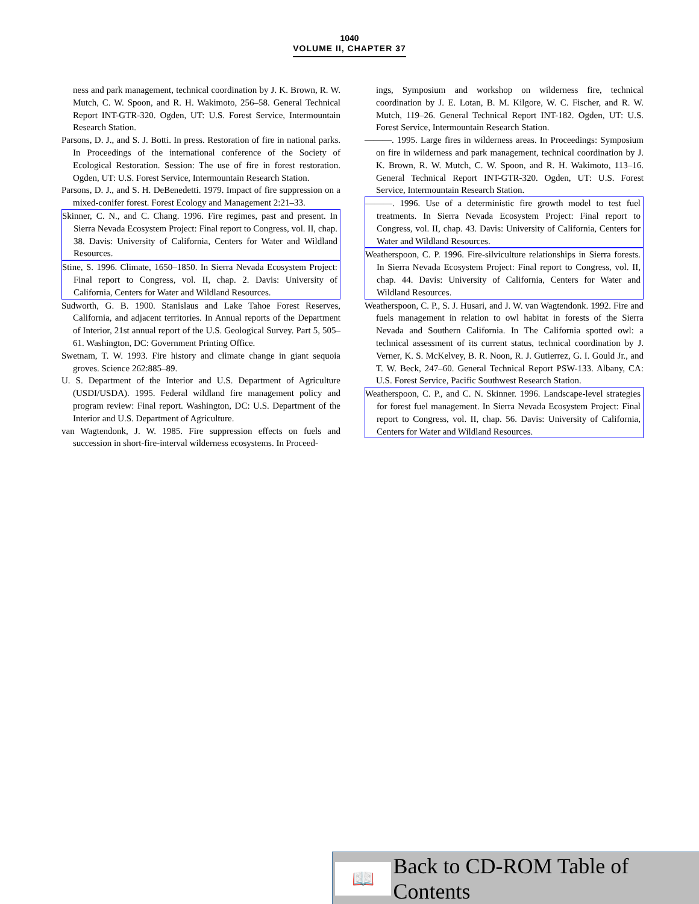1040
VOLUME II, CHAPTER 37
ness and park management, technical coordination by J. K. Brown, R. W. Mutch, C. W. Spoon, and R. H. Wakimoto, 256–58. General Technical Report INT-GTR-320. Ogden, UT: U.S. Forest Service, Intermountain Research Station.
Parsons, D. J., and S. J. Botti. In press. Restoration of fire in national parks. In Proceedings of the international conference of the Society of Ecological Restoration. Session: The use of fire in forest restoration. Ogden, UT: U.S. Forest Service, Intermountain Research Station.
Parsons, D. J., and S. H. DeBenedetti. 1979. Impact of fire suppression on a mixed-conifer forest. Forest Ecology and Management 2:21–33.
Skinner, C. N., and C. Chang. 1996. Fire regimes, past and present. In Sierra Nevada Ecosystem Project: Final report to Congress, vol. II, chap. 38. Davis: University of California, Centers for Water and Wildland Resources.
Stine, S. 1996. Climate, 1650–1850. In Sierra Nevada Ecosystem Project: Final report to Congress, vol. II, chap. 2. Davis: University of California, Centers for Water and Wildland Resources.
Sudworth, G. B. 1900. Stanislaus and Lake Tahoe Forest Reserves, California, and adjacent territories. In Annual reports of the Department of Interior, 21st annual report of the U.S. Geological Survey. Part 5, 505–61. Washington, DC: Government Printing Office.
Swetnam, T. W. 1993. Fire history and climate change in giant sequoia groves. Science 262:885–89.
U. S. Department of the Interior and U.S. Department of Agriculture (USDI/USDA). 1995. Federal wildland fire management policy and program review: Final report. Washington, DC: U.S. Department of the Interior and U.S. Department of Agriculture.
van Wagtendonk, J. W. 1985. Fire suppression effects on fuels and succession in short-fire-interval wilderness ecosystems. In Proceed-
ings, Symposium and workshop on wilderness fire, technical coordination by J. E. Lotan, B. M. Kilgore, W. C. Fischer, and R. W. Mutch, 119–26. General Technical Report INT-182. Ogden, UT: U.S. Forest Service, Intermountain Research Station.
———. 1995. Large fires in wilderness areas. In Proceedings: Symposium on fire in wilderness and park management, technical coordination by J. K. Brown, R. W. Mutch, C. W. Spoon, and R. H. Wakimoto, 113–16. General Technical Report INT-GTR-320. Ogden, UT: U.S. Forest Service, Intermountain Research Station.
———. 1996. Use of a deterministic fire growth model to test fuel treatments. In Sierra Nevada Ecosystem Project: Final report to Congress, vol. II, chap. 43. Davis: University of California, Centers for Water and Wildland Resources.
Weatherspoon, C. P. 1996. Fire-silviculture relationships in Sierra forests. In Sierra Nevada Ecosystem Project: Final report to Congress, vol. II, chap. 44. Davis: University of California, Centers for Water and Wildland Resources.
Weatherspoon, C. P., S. J. Husari, and J. W. van Wagtendonk. 1992. Fire and fuels management in relation to owl habitat in forests of the Sierra Nevada and Southern California. In The California spotted owl: a technical assessment of its current status, technical coordination by J. Verner, K. S. McKelvey, B. R. Noon, R. J. Gutierrez, G. I. Gould Jr., and T. W. Beck, 247–60. General Technical Report PSW-133. Albany, CA: U.S. Forest Service, Pacific Southwest Research Station.
Weatherspoon, C. P., and C. N. Skinner. 1996. Landscape-level strategies for forest fuel management. In Sierra Nevada Ecosystem Project: Final report to Congress, vol. II, chap. 56. Davis: University of California, Centers for Water and Wildland Resources.
📖
Back to CD-ROM Table of Contents